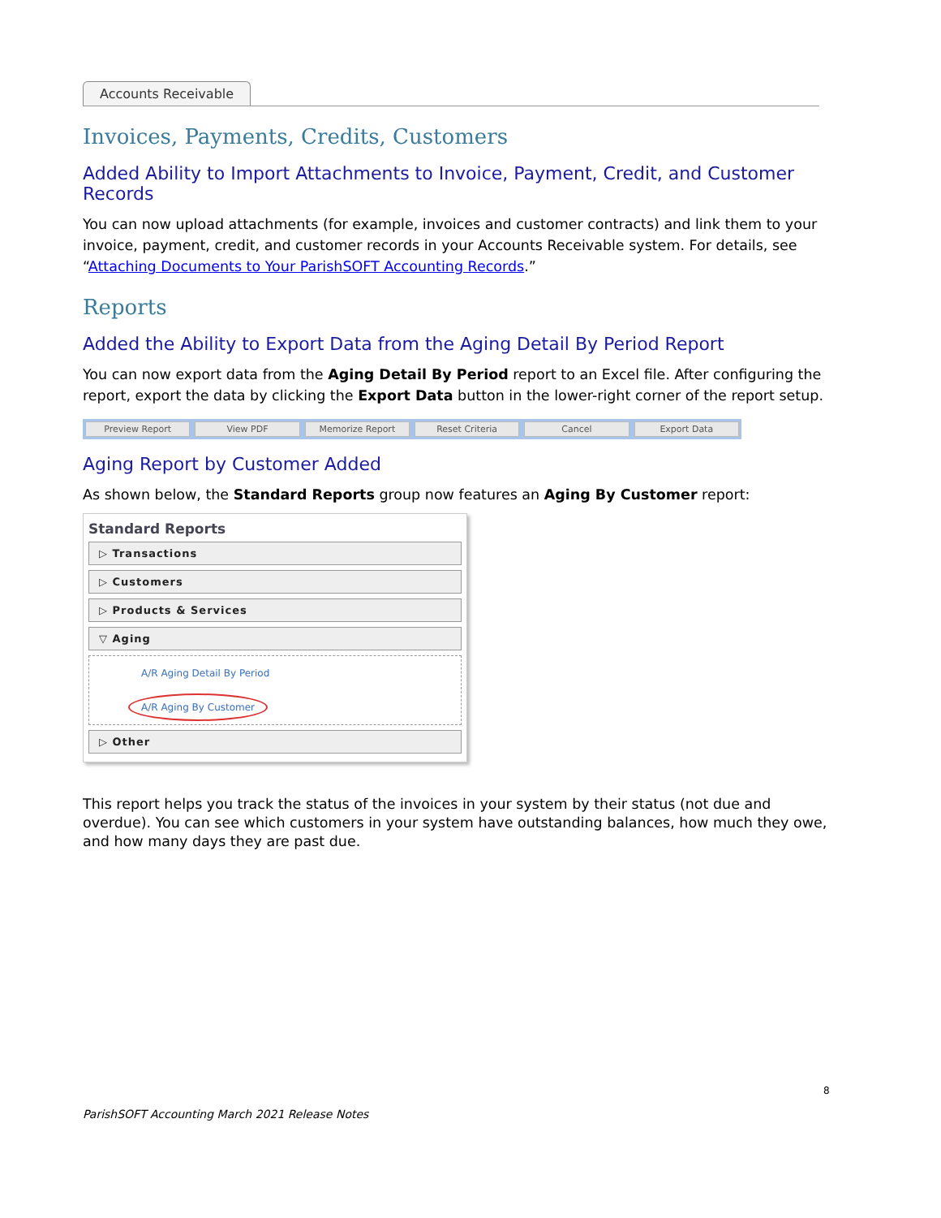Accounts Receivable
Invoices, Payments, Credits, Customers
Added Ability to Import Attachments to Invoice, Payment, Credit, and Customer Records
You can now upload attachments (for example, invoices and customer contracts) and link them to your invoice, payment, credit, and customer records in your Accounts Receivable system. For details, see “Attaching Documents to Your ParishSOFT Accounting Records.”
Reports
Added the Ability to Export Data from the Aging Detail By Period Report
You can now export data from the Aging Detail By Period report to an Excel file. After configuring the report, export the data by clicking the Export Data button in the lower-right corner of the report setup.
Preview Report View PDF Memorize Report Reset Criteria Cancel Export Data
Aging Report by Customer Added
As shown below, the Standard Reports group now features an Aging By Customer report:
Standard Reports
▷ Transactions
▷ Customers
▷ Products & Services
▽ Aging
A/R Aging Detail By Period
A/R Aging By Customer
▷ Other
This report helps you track the status of the invoices in your system by their status (not due and overdue). You can see which customers in your system have outstanding balances, how much they owe, and how many days they are past due.
8
ParishSOFT Accounting March 2021 Release Notes